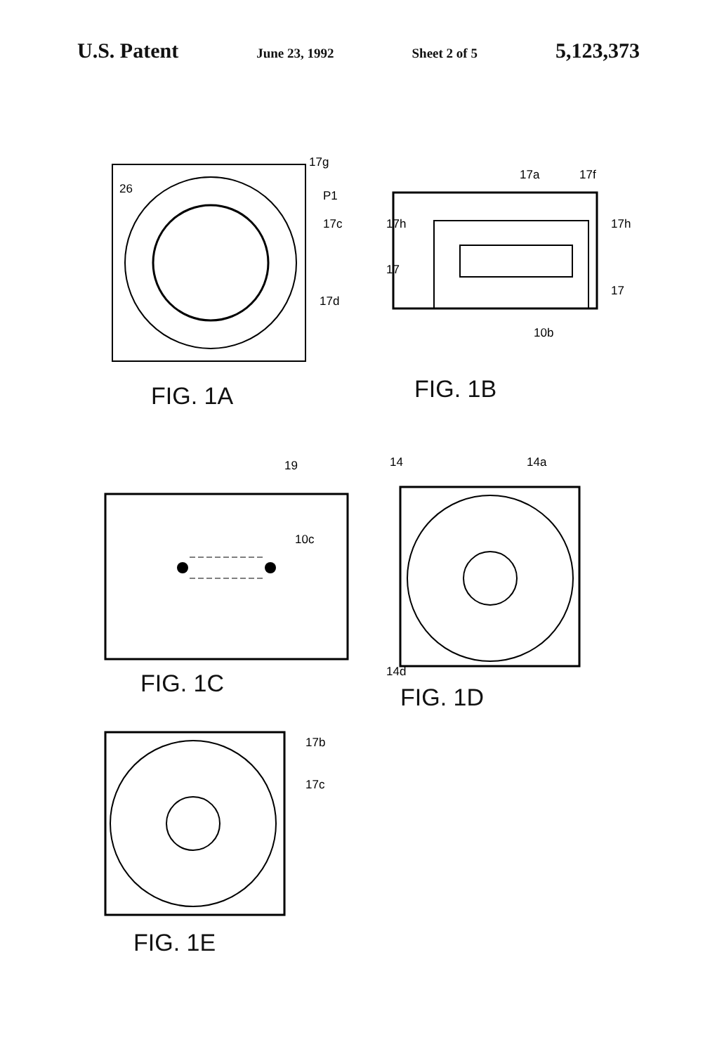U.S. Patent June 23, 1992 Sheet 2 of 5 5,123,373
17g
26
P1
17c
17d
FIG. 1A
17a
17f
17h
17h
17
17
10b
FIG. 1B
19
10c
FIG. 1C
14
14a
14d
FIG. 1D
17b
17c
FIG. 1E